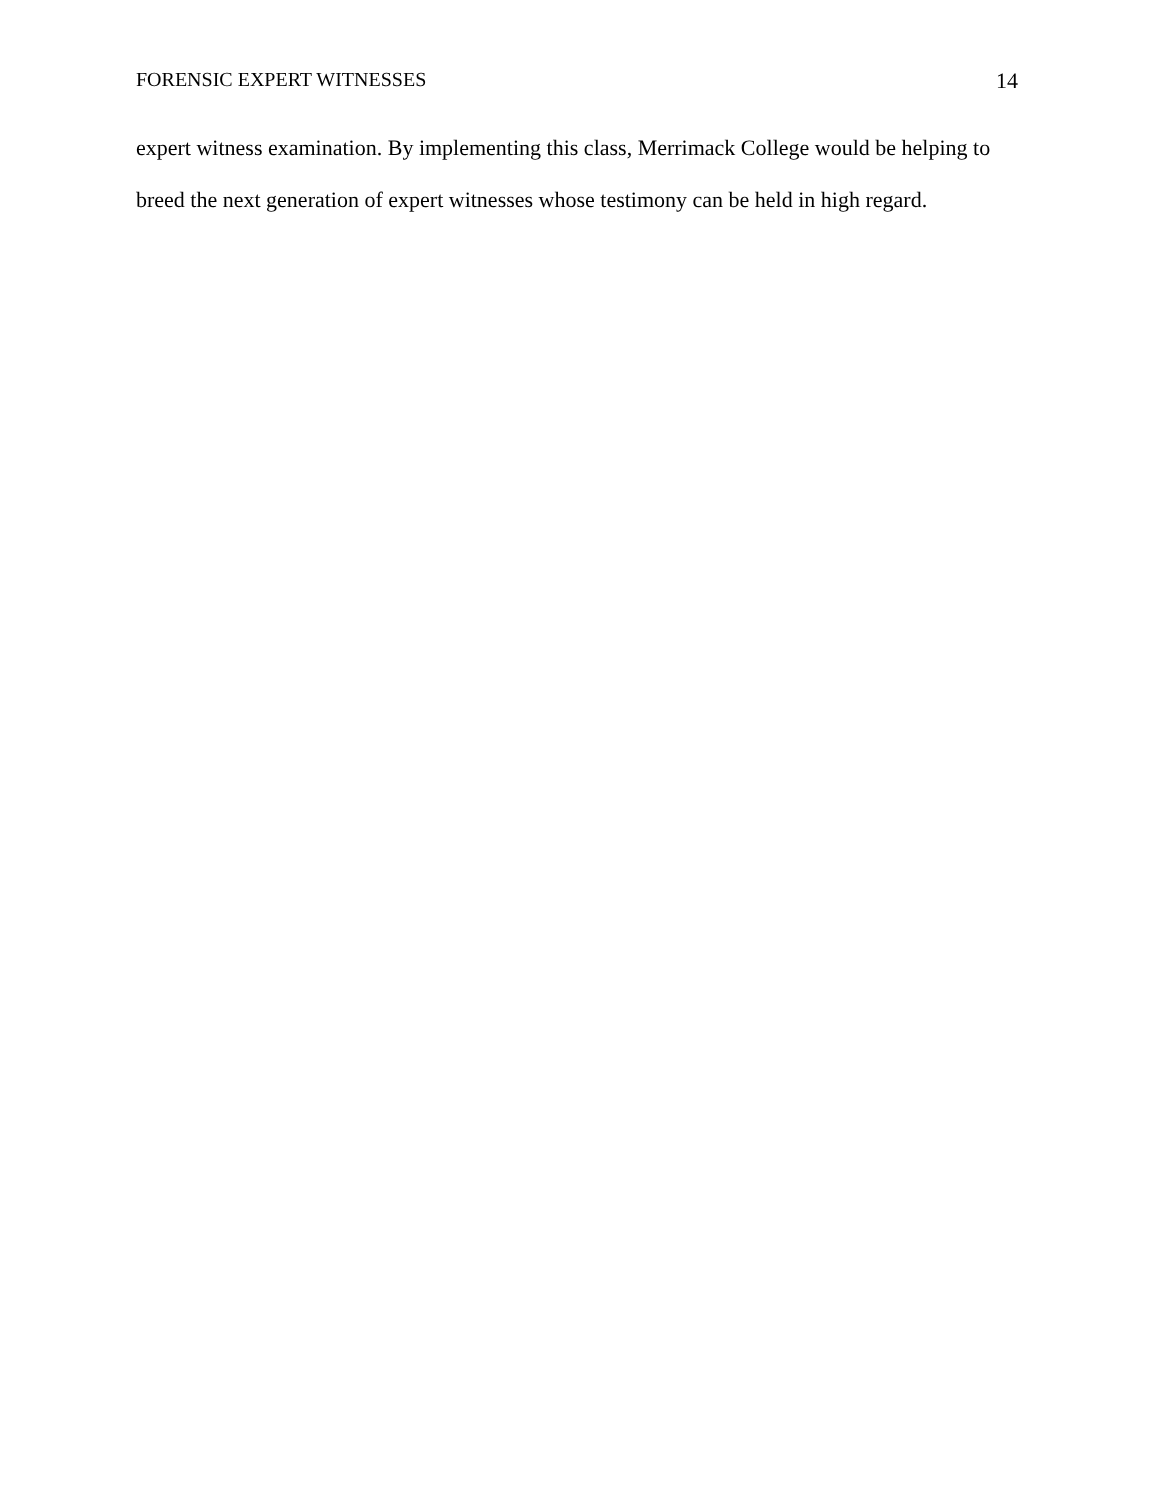FORENSIC EXPERT WITNESSES 14
expert witness examination. By implementing this class, Merrimack College would be helping to breed the next generation of expert witnesses whose testimony can be held in high regard.